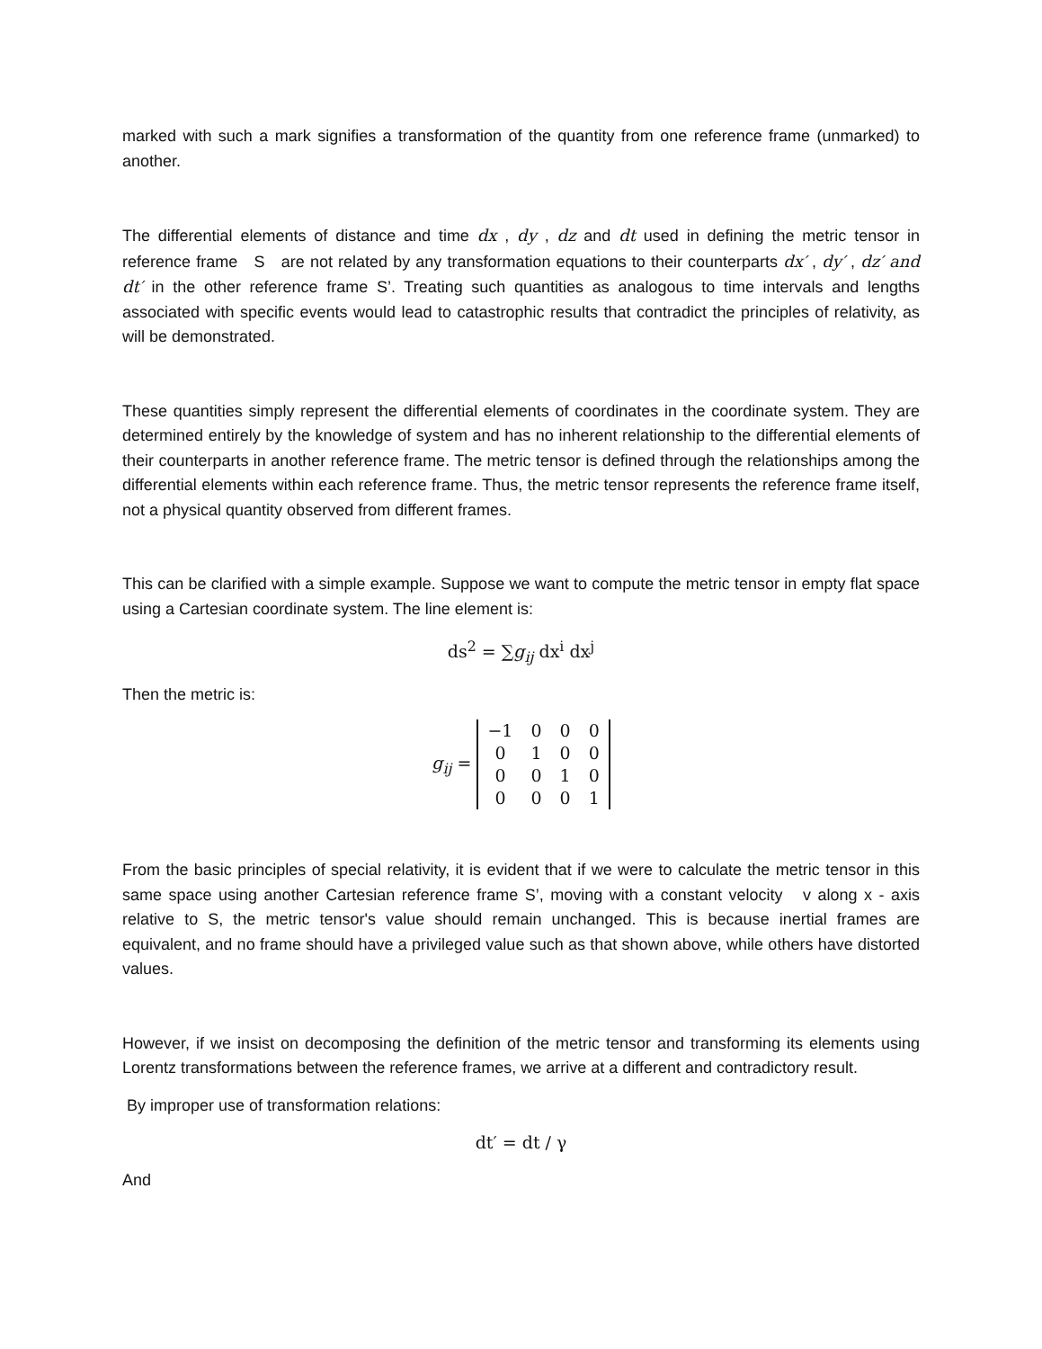marked with such a mark signifies a transformation of the quantity from one reference frame (unmarked) to another.
The differential elements of distance and time dx , dy , dz and dt used in defining the metric tensor in reference frame S are not related by any transformation equations to their counterparts dx′ , dy′ , dz′ and dt′ in the other reference frame S’. Treating such quantities as analogous to time intervals and lengths associated with specific events would lead to catastrophic results that contradict the principles of relativity, as will be demonstrated.
These quantities simply represent the differential elements of coordinates in the coordinate system. They are determined entirely by the knowledge of system and has no inherent relationship to the differential elements of their counterparts in another reference frame. The metric tensor is defined through the relationships among the differential elements within each reference frame. Thus, the metric tensor represents the reference frame itself, not a physical quantity observed from different frames.
This can be clarified with a simple example. Suppose we want to compute the metric tensor in empty flat space using a Cartesian coordinate system. The line element is:
ds<sup>2</sup> = ∑g<sub>ij</sub> dx<sup>i</sup> dx<sup>j</sup>
Then the metric is:
g<sub>ij</sub> =
| −1 | 0 | 0 | 0 |
| 0 | 1 | 0 | 0 |
| 0 | 0 | 1 | 0 |
| 0 | 0 | 0 | 1 |
From the basic principles of special relativity, it is evident that if we were to calculate the metric tensor in this same space using another Cartesian reference frame S’, moving with a constant velocity v along x - axis relative to S, the metric tensor's value should remain unchanged. This is because inertial frames are equivalent, and no frame should have a privileged value such as that shown above, while others have distorted values.
However, if we insist on decomposing the definition of the metric tensor and transforming its elements using Lorentz transformations between the reference frames, we arrive at a different and contradictory result.
By improper use of transformation relations:
dt′ = dt / γ
And